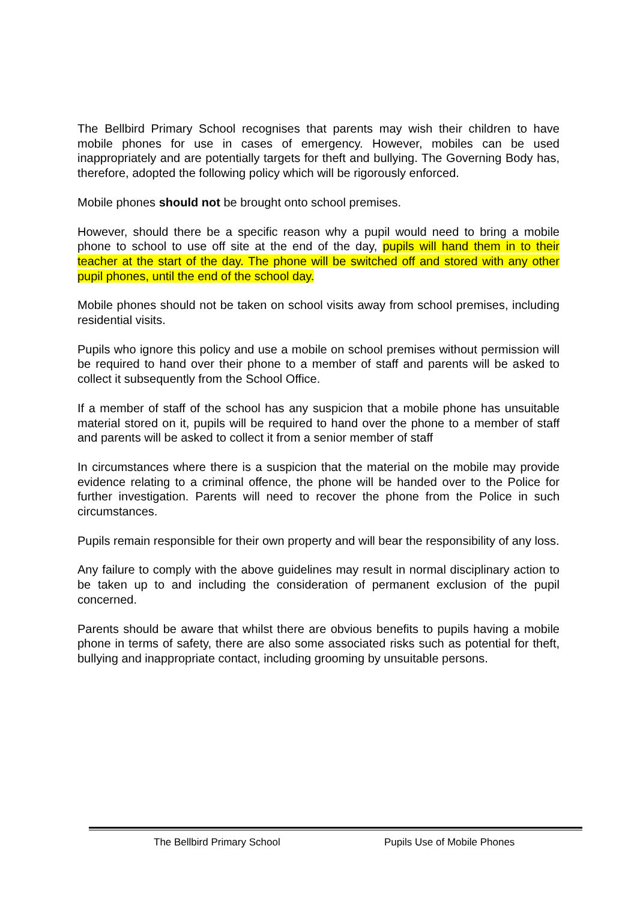The Bellbird Primary School recognises that parents may wish their children to have mobile phones for use in cases of emergency. However, mobiles can be used inappropriately and are potentially targets for theft and bullying. The Governing Body has, therefore, adopted the following policy which will be rigorously enforced.
Mobile phones should not be brought onto school premises.
However, should there be a specific reason why a pupil would need to bring a mobile phone to school to use off site at the end of the day, pupils will hand them in to their teacher at the start of the day. The phone will be switched off and stored with any other pupil phones, until the end of the school day.
Mobile phones should not be taken on school visits away from school premises, including residential visits.
Pupils who ignore this policy and use a mobile on school premises without permission will be required to hand over their phone to a member of staff and parents will be asked to collect it subsequently from the School Office.
If a member of staff of the school has any suspicion that a mobile phone has unsuitable material stored on it, pupils will be required to hand over the phone to a member of staff and parents will be asked to collect it from a senior member of staff
In circumstances where there is a suspicion that the material on the mobile may provide evidence relating to a criminal offence, the phone will be handed over to the Police for further investigation. Parents will need to recover the phone from the Police in such circumstances.
Pupils remain responsible for their own property and will bear the responsibility of any loss.
Any failure to comply with the above guidelines may result in normal disciplinary action to be taken up to and including the consideration of permanent exclusion of the pupil concerned.
Parents should be aware that whilst there are obvious benefits to pupils having a mobile phone in terms of safety, there are also some associated risks such as potential for theft, bullying and inappropriate contact, including grooming by unsuitable persons.
The Bellbird Primary School Pupils Use of Mobile Phones